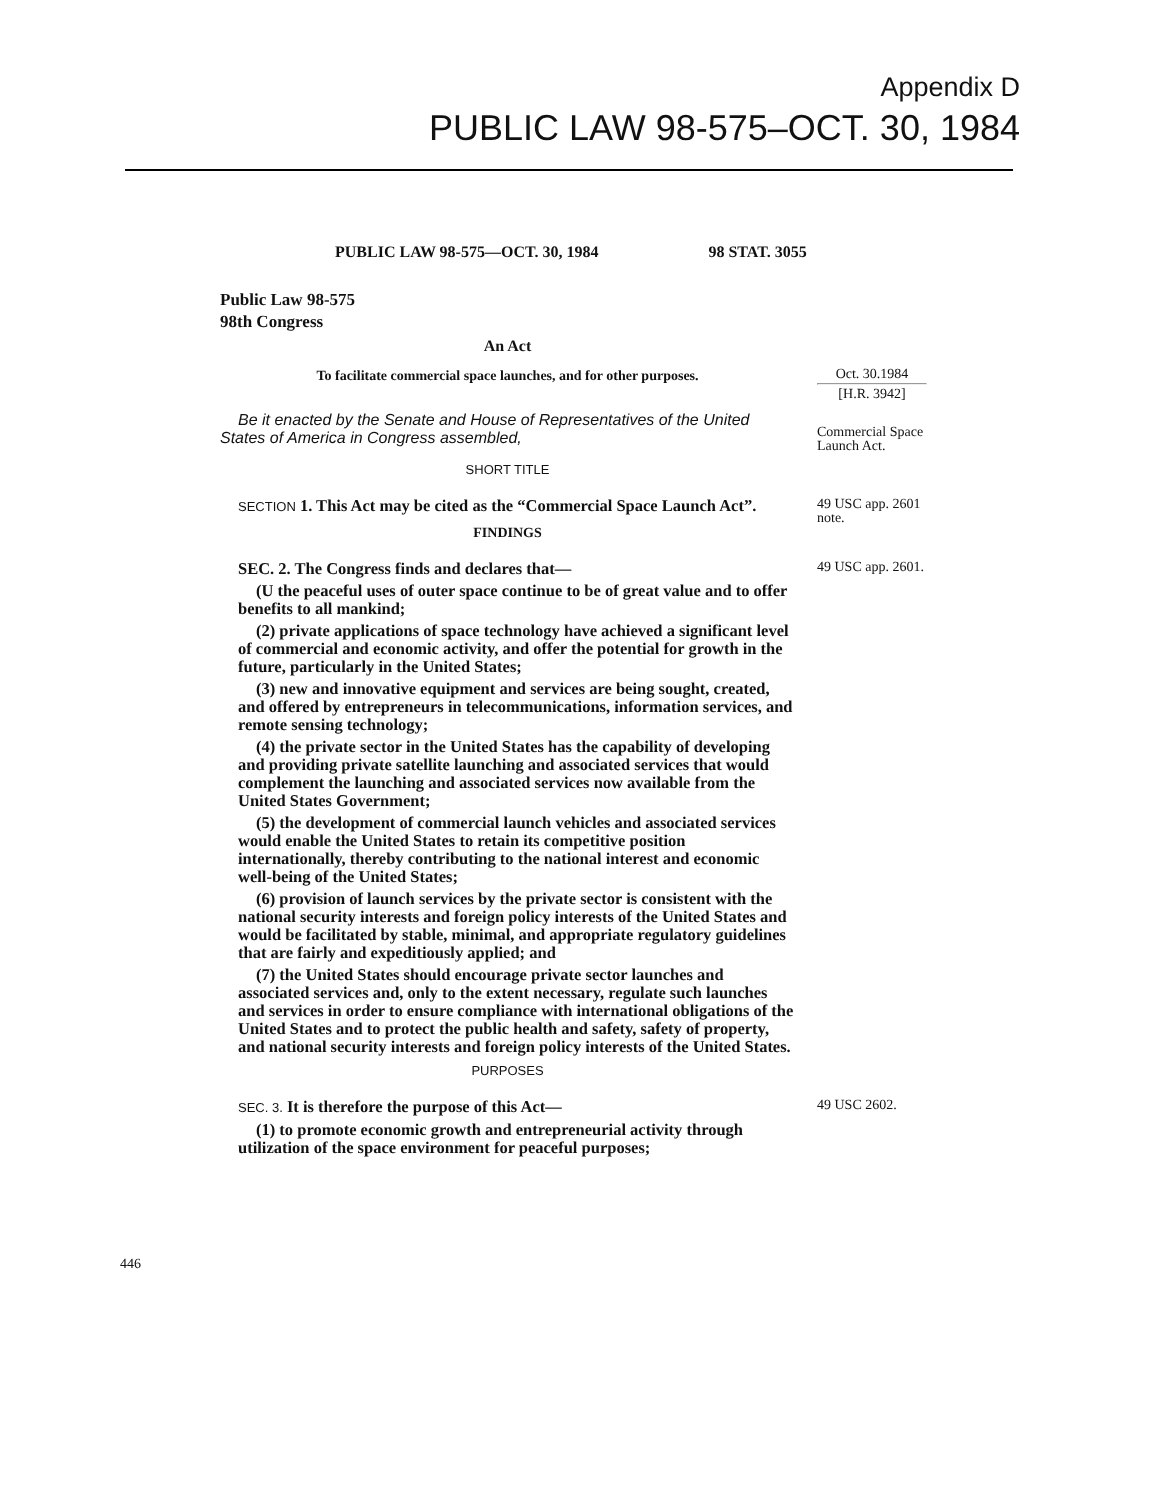Appendix D
PUBLIC LAW 98-575–OCT. 30, 1984
PUBLIC LAW 98-575—OCT. 30, 1984 98 STAT. 3055
Public Law 98-575
98th Congress
An Act
To facilitate commercial space launches, and for other purposes.
Oct. 30.1984
[H.R. 3942]
Be it enacted by the Senate and House of Representatives of the United States of America in Congress assembled,
SHORT TITLE
Commercial Space Launch Act.
SECTION 1. This Act may be cited as the “Commercial Space Launch Act”.
FINDINGS
49 USC app. 2601 note.
SEC. 2. The Congress finds and declares that—
(U the peaceful uses of outer space continue to be of great value and to offer benefits to all mankind;
(2) private applications of space technology have achieved a significant level of commercial and economic activity, and offer the potential for growth in the future, particularly in the United States;
(3) new and innovative equipment and services are being sought, created, and offered by entrepreneurs in telecommunications, information services, and remote sensing technology;
(4) the private sector in the United States has the capability of developing and providing private satellite launching and associated services that would complement the launching and associated services now available from the United States Government;
(5) the development of commercial launch vehicles and associated services would enable the United States to retain its competitive position internationally, thereby contributing to the national interest and economic well-being of the United States;
(6) provision of launch services by the private sector is consistent with the national security interests and foreign policy interests of the United States and would be facilitated by stable, minimal, and appropriate regulatory guidelines that are fairly and expeditiously applied; and
(7) the United States should encourage private sector launches and associated services and, only to the extent necessary, regulate such launches and services in order to ensure compliance with international obligations of the United States and to protect the public health and safety, safety of property, and national security interests and foreign policy interests of the United States.
PURPOSES
49 USC app. 2601.
SEC. 3. It is therefore the purpose of this Act—
(1) to promote economic growth and entrepreneurial activity through utilization of the space environment for peaceful purposes;
49 USC 2602.
446